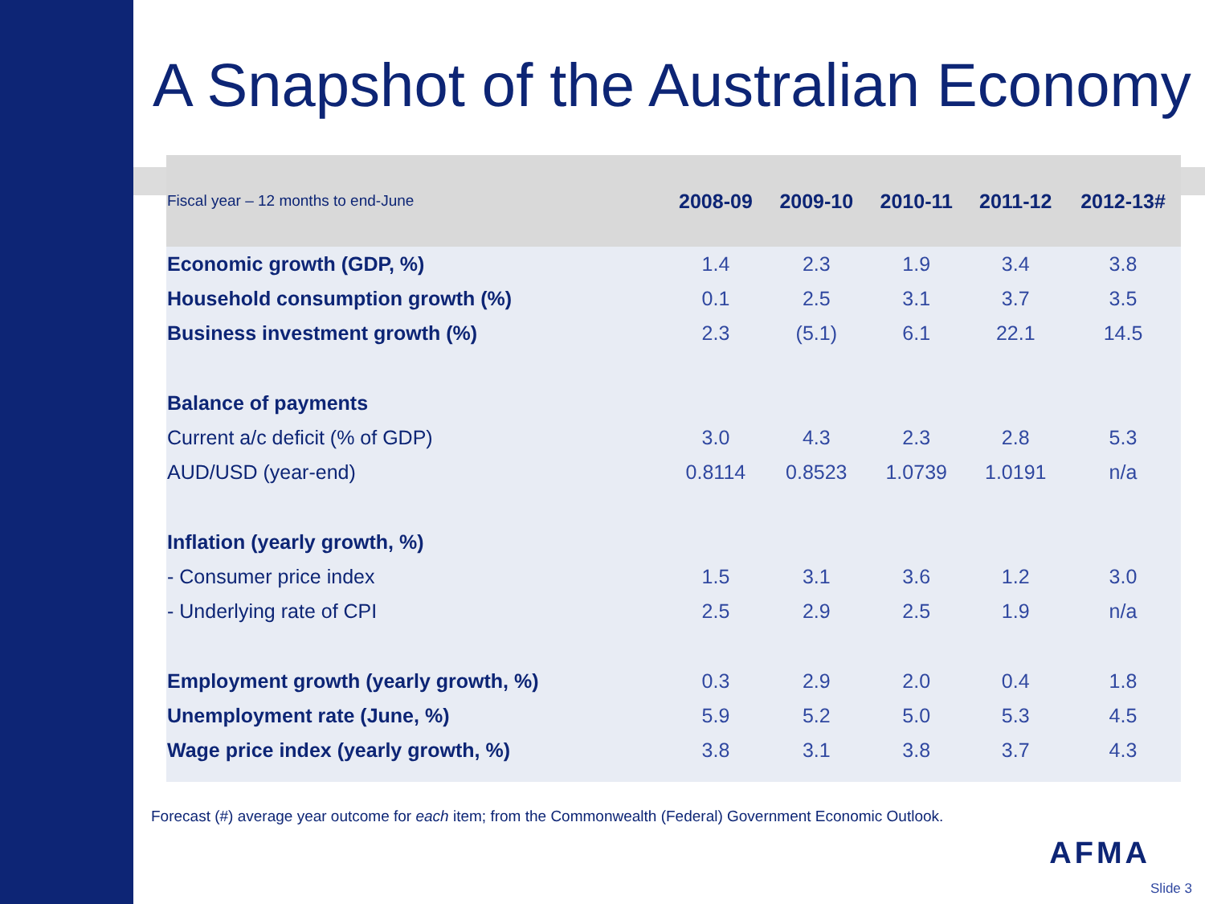A Snapshot of the Australian Economy
| Fiscal year – 12 months to end-June | 2008-09 | 2009-10 | 2010-11 | 2011-12 | 2012-13# |
| --- | --- | --- | --- | --- | --- |
| Economic growth (GDP, %) | 1.4 | 2.3 | 1.9 | 3.4 | 3.8 |
| Household consumption growth (%) | 0.1 | 2.5 | 3.1 | 3.7 | 3.5 |
| Business investment growth (%) | 2.3 | (5.1) | 6.1 | 22.1 | 14.5 |
| Balance of payments | | | | | |
| Current a/c deficit (% of GDP) | 3.0 | 4.3 | 2.3 | 2.8 | 5.3 |
| AUD/USD (year-end) | 0.8114 | 0.8523 | 1.0739 | 1.0191 | n/a |
| Inflation (yearly growth, %) | | | | | |
| - Consumer price index | 1.5 | 3.1 | 3.6 | 1.2 | 3.0 |
| - Underlying rate of CPI | 2.5 | 2.9 | 2.5 | 1.9 | n/a |
| Employment growth (yearly growth, %) | 0.3 | 2.9 | 2.0 | 0.4 | 1.8 |
| Unemployment rate (June, %) | 5.9 | 5.2 | 5.0 | 5.3 | 4.5 |
| Wage price index (yearly growth, %) | 3.8 | 3.1 | 3.8 | 3.7 | 4.3 |
Forecast (#) average year outcome for each item; from the Commonwealth (Federal) Government Economic Outlook.
AFMA
Slide 3